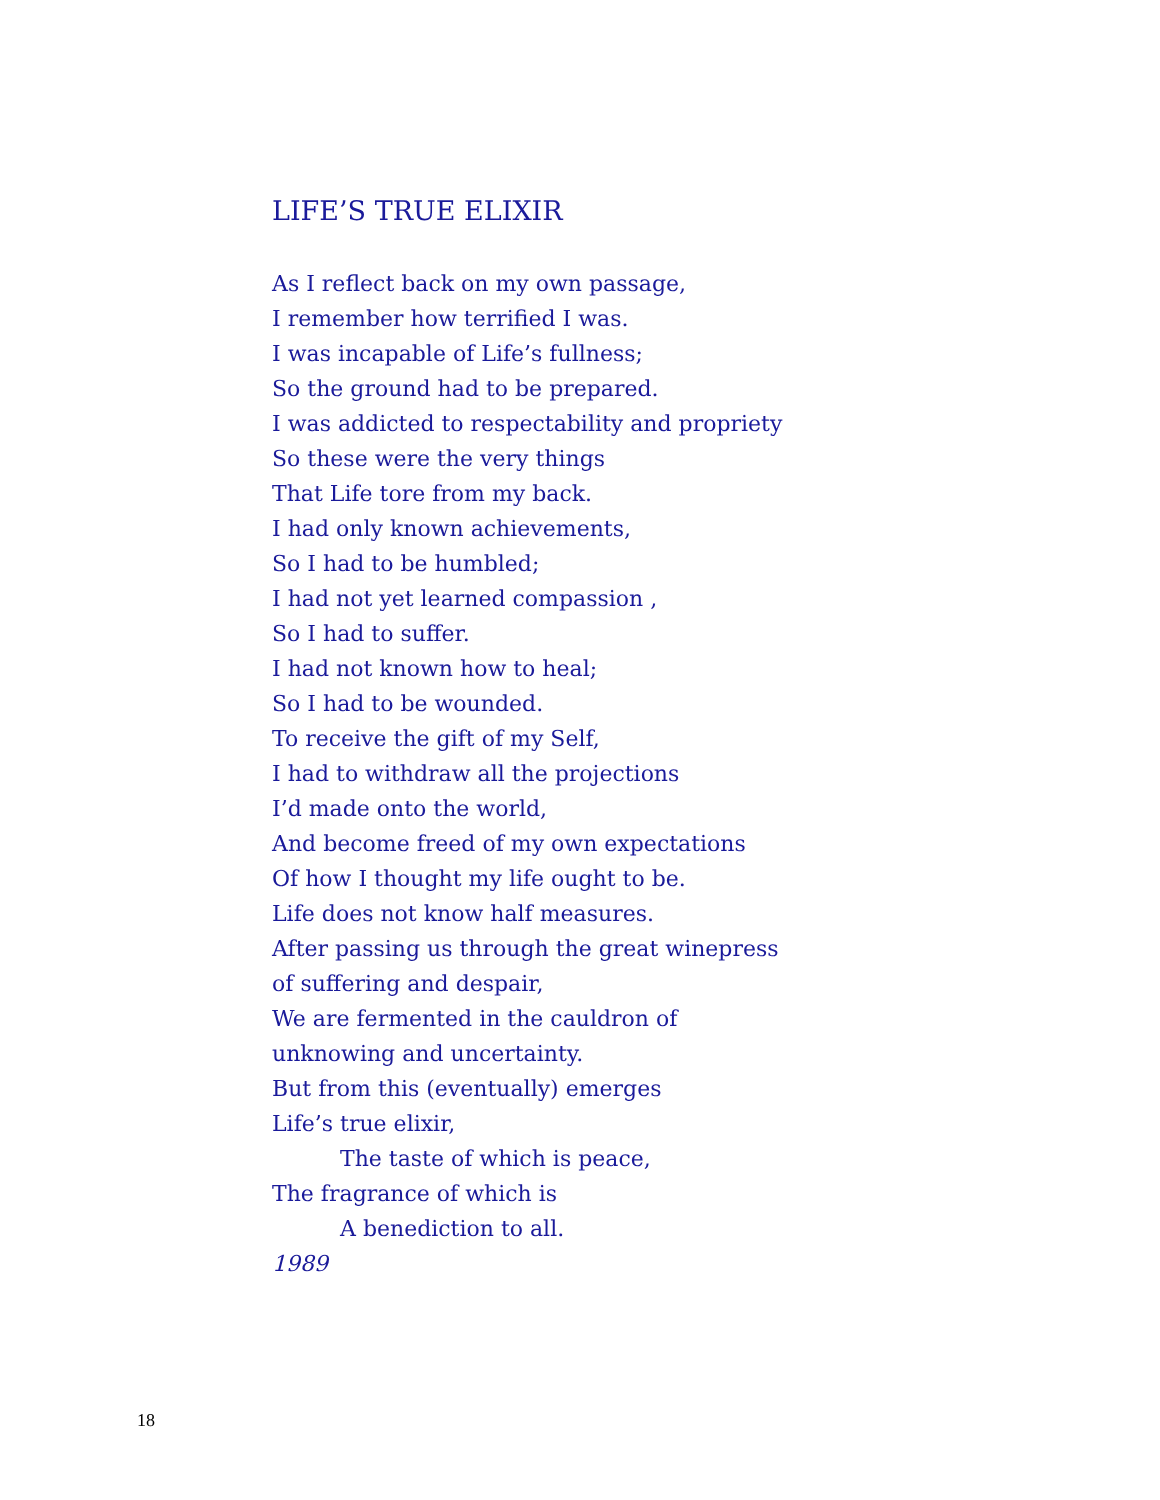LIFE’S TRUE ELIXIR
As I reflect back on my own passage,
I remember how terrified I was.
I was incapable of Life’s fullness;
So the ground had to be prepared.
I was addicted to respectability and propriety
So these were the very things
That Life tore from my back.
I had only known achievements,
So I had to be humbled;
I had not yet learned compassion ,
So I had to suffer.
I had not known how to heal;
So I had to be wounded.
To receive the gift of my Self,
I had to withdraw all the projections
I’d made onto the world,
And become freed of my own expectations
Of how I thought my life ought to be.
Life does not know half measures.
After passing us through the great winepress
of suffering and despair,
We are fermented in the cauldron of
unknowing and uncertainty.
But from this (eventually) emerges
Life’s true elixir,
The taste of which is peace,
The fragrance of which is
A benediction to all.
1989
18